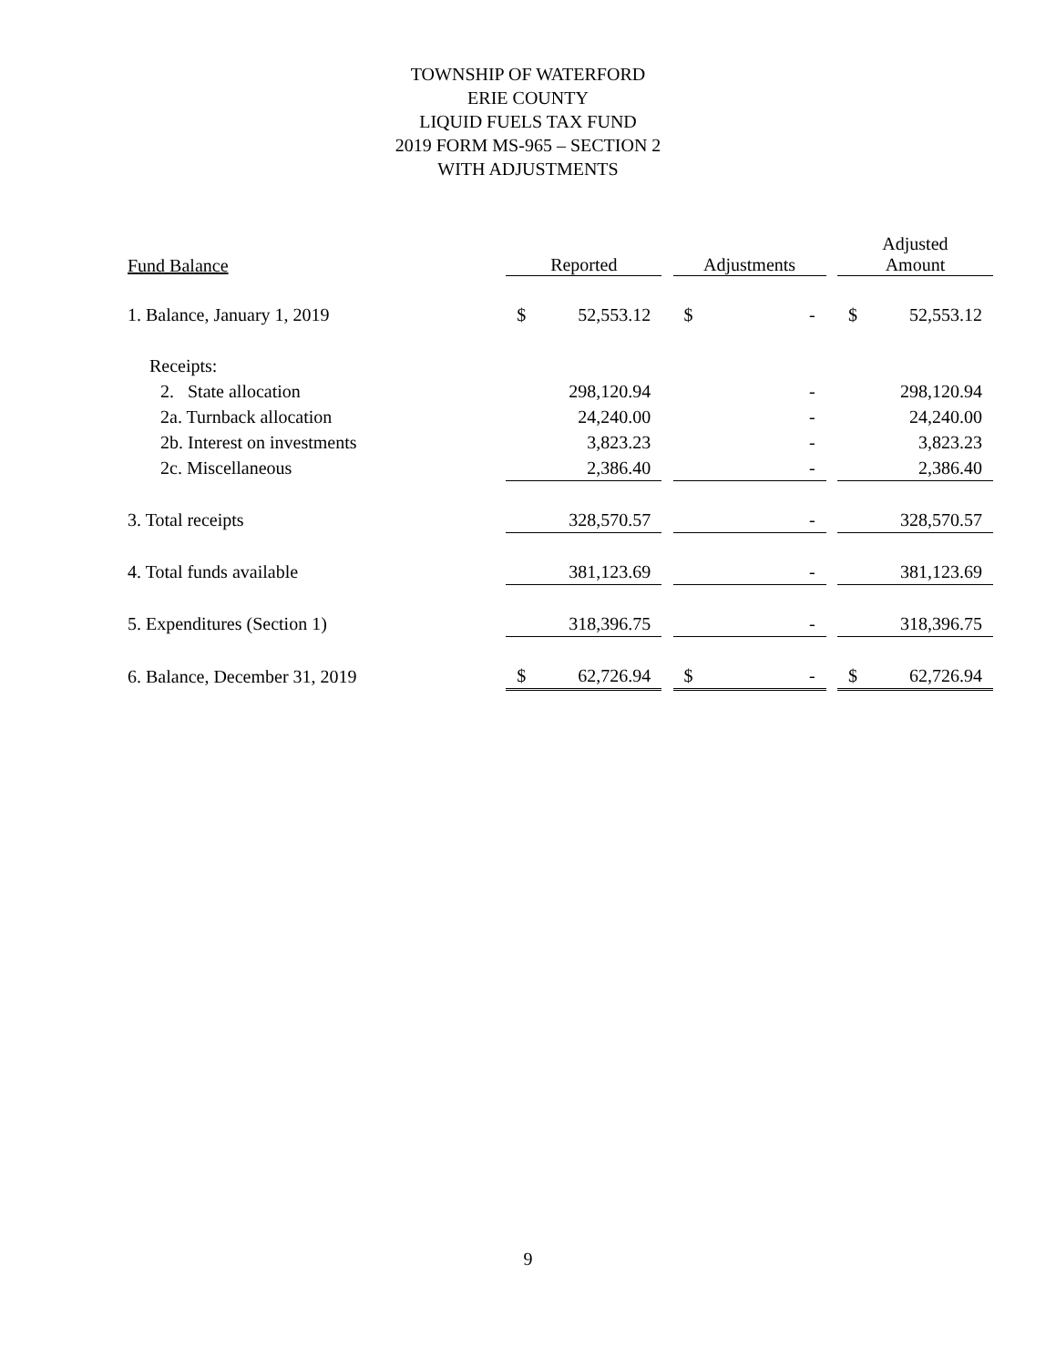TOWNSHIP OF WATERFORD
ERIE COUNTY
LIQUID FUELS TAX FUND
2019 FORM MS-965 – SECTION 2
WITH ADJUSTMENTS
| Fund Balance | Reported | | | Adjustments | | | Adjusted Amount | |
| --- | --- | --- | --- | --- | --- | --- | --- | --- |
| 1. Balance, January 1, 2019 | $ | 52,553.12 | | $ | - | | $ | 52,553.12 |
| Receipts: | | | | | | | | |
| 2. State allocation | | 298,120.94 | | | - | | | 298,120.94 |
| 2a. Turnback allocation | | 24,240.00 | | | - | | | 24,240.00 |
| 2b. Interest on investments | | 3,823.23 | | | - | | | 3,823.23 |
| 2c. Miscellaneous | | 2,386.40 | | | - | | | 2,386.40 |
| 3. Total receipts | | 328,570.57 | | | - | | | 328,570.57 |
| 4. Total funds available | | 381,123.69 | | | - | | | 381,123.69 |
| 5. Expenditures (Section 1) | | 318,396.75 | | | - | | | 318,396.75 |
| 6. Balance, December 31, 2019 | $ | 62,726.94 | | $ | - | | $ | 62,726.94 |
9